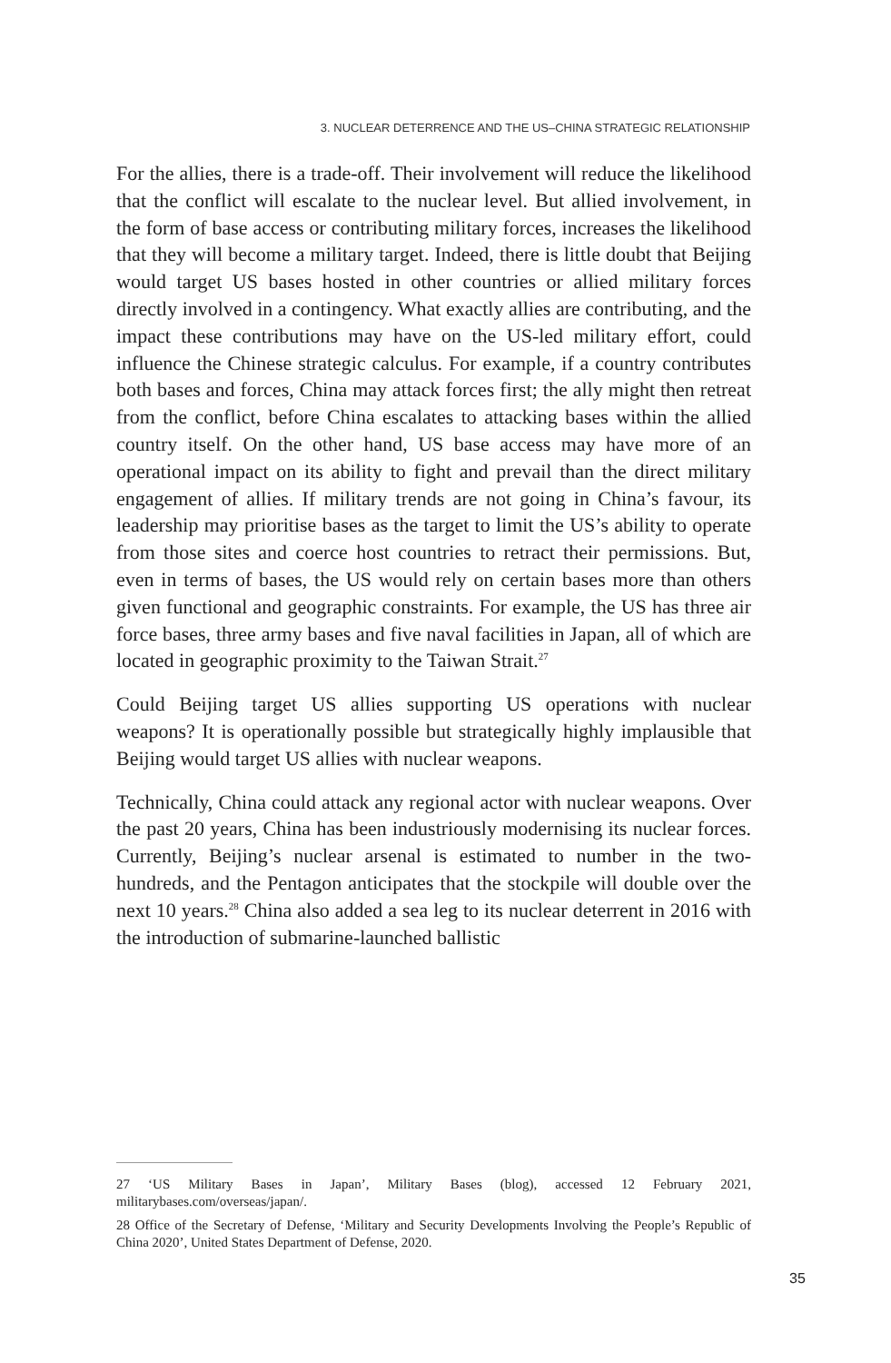3. NUCLEAR DETERRENCE AND THE US–CHINA STRATEGIC RELATIONSHIP
For the allies, there is a trade-off. Their involvement will reduce the likelihood that the conflict will escalate to the nuclear level. But allied involvement, in the form of base access or contributing military forces, increases the likelihood that they will become a military target. Indeed, there is little doubt that Beijing would target US bases hosted in other countries or allied military forces directly involved in a contingency. What exactly allies are contributing, and the impact these contributions may have on the US-led military effort, could influence the Chinese strategic calculus. For example, if a country contributes both bases and forces, China may attack forces first; the ally might then retreat from the conflict, before China escalates to attacking bases within the allied country itself. On the other hand, US base access may have more of an operational impact on its ability to fight and prevail than the direct military engagement of allies. If military trends are not going in China’s favour, its leadership may prioritise bases as the target to limit the US’s ability to operate from those sites and coerce host countries to retract their permissions. But, even in terms of bases, the US would rely on certain bases more than others given functional and geographic constraints. For example, the US has three air force bases, three army bases and five naval facilities in Japan, all of which are located in geographic proximity to the Taiwan Strait.<sup>27</sup>
Could Beijing target US allies supporting US operations with nuclear weapons? It is operationally possible but strategically highly implausible that Beijing would target US allies with nuclear weapons.
Technically, China could attack any regional actor with nuclear weapons. Over the past 20 years, China has been industriously modernising its nuclear forces. Currently, Beijing’s nuclear arsenal is estimated to number in the two-hundreds, and the Pentagon anticipates that the stockpile will double over the next 10 years.<sup>28</sup> China also added a sea leg to its nuclear deterrent in 2016 with the introduction of submarine-launched ballistic
27 ‘US Military Bases in Japan’, Military Bases (blog), accessed 12 February 2021, militarybases.com/overseas/japan/.
28 Office of the Secretary of Defense, ‘Military and Security Developments Involving the People’s Republic of China 2020’, United States Department of Defense, 2020.
35